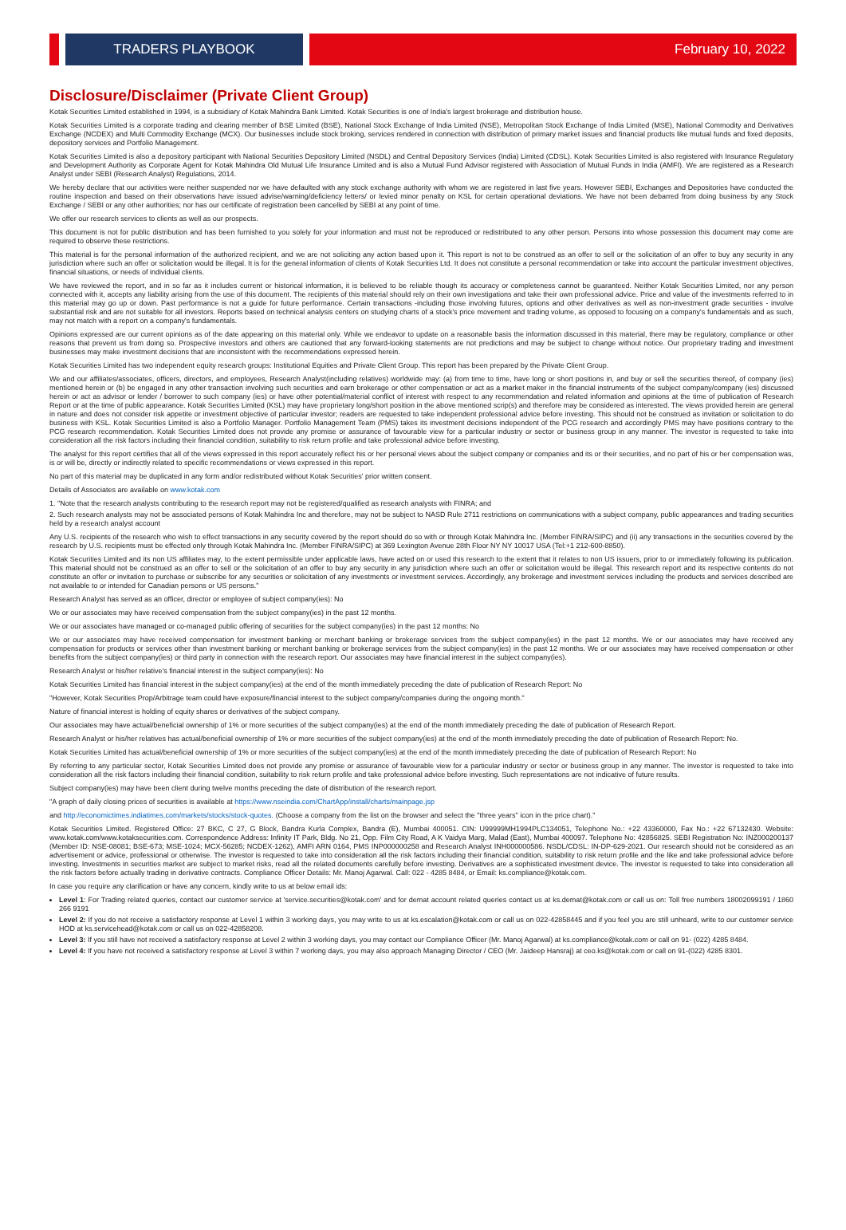TRADERS PLAYBOOK February 10, 2022
Disclosure/Disclaimer (Private Client Group)
Kotak Securities Limited established in 1994, is a subsidiary of Kotak Mahindra Bank Limited. Kotak Securities is one of India's largest brokerage and distribution house.
Kotak Securities Limited is a corporate trading and clearing member of BSE Limited (BSE), National Stock Exchange of India Limited (NSE), Metropolitan Stock Exchange of India Limited (MSE), National Commodity and Derivatives Exchange (NCDEX) and Multi Commodity Exchange (MCX). Our businesses include stock broking, services rendered in connection with distribution of primary market issues and financial products like mutual funds and fixed deposits, depository services and Portfolio Management.
Kotak Securities Limited is also a depository participant with National Securities Depository Limited (NSDL) and Central Depository Services (India) Limited (CDSL). Kotak Securities Limited is also registered with Insurance Regulatory and Development Authority as Corporate Agent for Kotak Mahindra Old Mutual Life Insurance Limited and is also a Mutual Fund Advisor registered with Association of Mutual Funds in India (AMFI). We are registered as a Research Analyst under SEBI (Research Analyst) Regulations, 2014.
We hereby declare that our activities were neither suspended nor we have defaulted with any stock exchange authority with whom we are registered in last five years. However SEBI, Exchanges and Depositories have conducted the routine inspection and based on their observations have issued advise/warning/deficiency letters/ or levied minor penalty on KSL for certain operational deviations. We have not been debarred from doing business by any Stock Exchange / SEBI or any other authorities; nor has our certificate of registration been cancelled by SEBI at any point of time.
We offer our research services to clients as well as our prospects.
This document is not for public distribution and has been furnished to you solely for your information and must not be reproduced or redistributed to any other person. Persons into whose possession this document may come are required to observe these restrictions.
This material is for the personal information of the authorized recipient, and we are not soliciting any action based upon it. This report is not to be construed as an offer to sell or the solicitation of an offer to buy any security in any jurisdiction where such an offer or solicitation would be illegal. It is for the general information of clients of Kotak Securities Ltd. It does not constitute a personal recommendation or take into account the particular investment objectives, financial situations, or needs of individual clients.
We have reviewed the report, and in so far as it includes current or historical information, it is believed to be reliable though its accuracy or completeness cannot be guaranteed. Neither Kotak Securities Limited, nor any person connected with it, accepts any liability arising from the use of this document. The recipients of this material should rely on their own investigations and take their own professional advice. Price and value of the investments referred to in this material may go up or down. Past performance is not a guide for future performance. Certain transactions -including those involving futures, options and other derivatives as well as non-investment grade securities - involve substantial risk and are not suitable for all investors. Reports based on technical analysis centers on studying charts of a stock's price movement and trading volume, as opposed to focusing on a company's fundamentals and as such, may not match with a report on a company's fundamentals.
Opinions expressed are our current opinions as of the date appearing on this material only. While we endeavor to update on a reasonable basis the information discussed in this material, there may be regulatory, compliance or other reasons that prevent us from doing so. Prospective investors and others are cautioned that any forward-looking statements are not predictions and may be subject to change without notice. Our proprietary trading and investment businesses may make investment decisions that are inconsistent with the recommendations expressed herein.
Kotak Securities Limited has two independent equity research groups: Institutional Equities and Private Client Group. This report has been prepared by the Private Client Group.
We and our affiliates/associates, officers, directors, and employees, Research Analyst(including relatives) worldwide may: (a) from time to time, have long or short positions in, and buy or sell the securities thereof, of company (ies) mentioned herein or (b) be engaged in any other transaction involving such securities and earn brokerage or other compensation or act as a market maker in the financial instruments of the subject company/company (ies) discussed herein or act as advisor or lender / borrower to such company (ies) or have other potential/material conflict of interest with respect to any recommendation and related information and opinions at the time of publication of Research Report or at the time of public appearance. Kotak Securities Limited (KSL) may have proprietary long/short position in the above mentioned scrip(s) and therefore may be considered as interested. The views provided herein are general in nature and does not consider risk appetite or investment objective of particular investor; readers are requested to take independent professional advice before investing. This should not be construed as invitation or solicitation to do business with KSL. Kotak Securities Limited is also a Portfolio Manager. Portfolio Management Team (PMS) takes its investment decisions independent of the PCG research and accordingly PMS may have positions contrary to the PCG research recommendation. Kotak Securities Limited does not provide any promise or assurance of favourable view for a particular industry or sector or business group in any manner. The investor is requested to take into consideration all the risk factors including their financial condition, suitability to risk return profile and take professional advice before investing.
The analyst for this report certifies that all of the views expressed in this report accurately reflect his or her personal views about the subject company or companies and its or their securities, and no part of his or her compensation was, is or will be, directly or indirectly related to specific recommendations or views expressed in this report.
No part of this material may be duplicated in any form and/or redistributed without Kotak Securities' prior written consent.
Details of Associates are available on www.kotak.com
1. "Note that the research analysts contributing to the research report may not be registered/qualified as research analysts with FINRA; and
2. Such research analysts may not be associated persons of Kotak Mahindra Inc and therefore, may not be subject to NASD Rule 2711 restrictions on communications with a subject company, public appearances and trading securities held by a research analyst account
Any U.S. recipients of the research who wish to effect transactions in any security covered by the report should do so with or through Kotak Mahindra Inc. (Member FINRA/SIPC) and (ii) any transactions in the securities covered by the research by U.S. recipients must be effected only through Kotak Mahindra Inc. (Member FINRA/SIPC) at 369 Lexington Avenue 28th Floor NY NY 10017 USA (Tel:+1 212-600-8850).
Kotak Securities Limited and its non US affiliates may, to the extent permissible under applicable laws, have acted on or used this research to the extent that it relates to non US issuers, prior to or immediately following its publication. This material should not be construed as an offer to sell or the solicitation of an offer to buy any security in any jurisdiction where such an offer or solicitation would be illegal. This research report and its respective contents do not constitute an offer or invitation to purchase or subscribe for any securities or solicitation of any investments or investment services. Accordingly, any brokerage and investment services including the products and services described are not available to or intended for Canadian persons or US persons."
Research Analyst has served as an officer, director or employee of subject company(ies): No
We or our associates may have received compensation from the subject company(ies) in the past 12 months.
We or our associates have managed or co-managed public offering of securities for the subject company(ies) in the past 12 months: No
We or our associates may have received compensation for investment banking or merchant banking or brokerage services from the subject company(ies) in the past 12 months. We or our associates may have received any compensation for products or services other than investment banking or merchant banking or brokerage services from the subject company(ies) in the past 12 months. We or our associates may have received compensation or other benefits from the subject company(ies) or third party in connection with the research report. Our associates may have financial interest in the subject company(ies).
Research Analyst or his/her relative's financial interest in the subject company(ies): No
Kotak Securities Limited has financial interest in the subject company(ies) at the end of the month immediately preceding the date of publication of Research Report: No
"However, Kotak Securities Prop/Arbitrage team could have exposure/financial interest to the subject company/companies during the ongoing month."
Nature of financial interest is holding of equity shares or derivatives of the subject company.
Our associates may have actual/beneficial ownership of 1% or more securities of the subject company(ies) at the end of the month immediately preceding the date of publication of Research Report.
Research Analyst or his/her relatives has actual/beneficial ownership of 1% or more securities of the subject company(ies) at the end of the month immediately preceding the date of publication of Research Report: No.
Kotak Securities Limited has actual/beneficial ownership of 1% or more securities of the subject company(ies) at the end of the month immediately preceding the date of publication of Research Report: No
By referring to any particular sector, Kotak Securities Limited does not provide any promise or assurance of favourable view for a particular industry or sector or business group in any manner. The investor is requested to take into consideration all the risk factors including their financial condition, suitability to risk return profile and take professional advice before investing. Such representations are not indicative of future results.
Subject company(ies) may have been client during twelve months preceding the date of distribution of the research report.
"A graph of daily closing prices of securities is available at https://www.nseindia.com/ChartApp/install/charts/mainpage.jsp
and http://economictimes.indiatimes.com/markets/stocks/stock-quotes. (Choose a company from the list on the browser and select the "three years" icon in the price chart)."
Kotak Securities Limited. Registered Office: 27 BKC, C 27, G Block, Bandra Kurla Complex, Bandra (E), Mumbai 400051. CIN: U99999MH1994PLC134051, Telephone No.: +22 43360000, Fax No.: +22 67132430. Website: www.kotak.com/www.kotaksecurities.com. Correspondence Address: Infinity IT Park, Bldg. No 21, Opp. Film City Road, A K Vaidya Marg, Malad (East), Mumbai 400097. Telephone No: 42856825. SEBI Registration No: INZ000200137 (Member ID: NSE-08081; BSE-673; MSE-1024; MCX-56285; NCDEX-1262), AMFI ARN 0164, PMS INP000000258 and Research Analyst INH000000586. NSDL/CDSL: IN-DP-629-2021. Our research should not be considered as an advertisement or advice, professional or otherwise. The investor is requested to take into consideration all the risk factors including their financial condition, suitability to risk return profile and the like and take professional advice before investing. Investments in securities market are subject to market risks, read all the related documents carefully before investing. Derivatives are a sophisticated investment device. The investor is requested to take into consideration all the risk factors before actually trading in derivative contracts. Compliance Officer Details: Mr. Manoj Agarwal. Call: 022 - 4285 8484, or Email: ks.compliance@kotak.com.
In case you require any clarification or have any concern, kindly write to us at below email ids:
Level 1: For Trading related queries, contact our customer service at 'service.securities@kotak.com' and for demat account related queries contact us at ks.demat@kotak.com or call us on: Toll free numbers 18002099191 / 1860 266 9191
Level 2: If you do not receive a satisfactory response at Level 1 within 3 working days, you may write to us at ks.escalation@kotak.com or call us on 022-42858445 and if you feel you are still unheard, write to our customer service HOD at ks.servicehead@kotak.com or call us on 022-42858208.
Level 3: If you still have not received a satisfactory response at Level 2 within 3 working days, you may contact our Compliance Officer (Mr. Manoj Agarwal) at ks.compliance@kotak.com or call on 91- (022) 4285 8484.
Level 4: If you have not received a satisfactory response at Level 3 within 7 working days, you may also approach Managing Director / CEO (Mr. Jaideep Hansraj) at ceo.ks@kotak.com or call on 91-(022) 4285 8301.